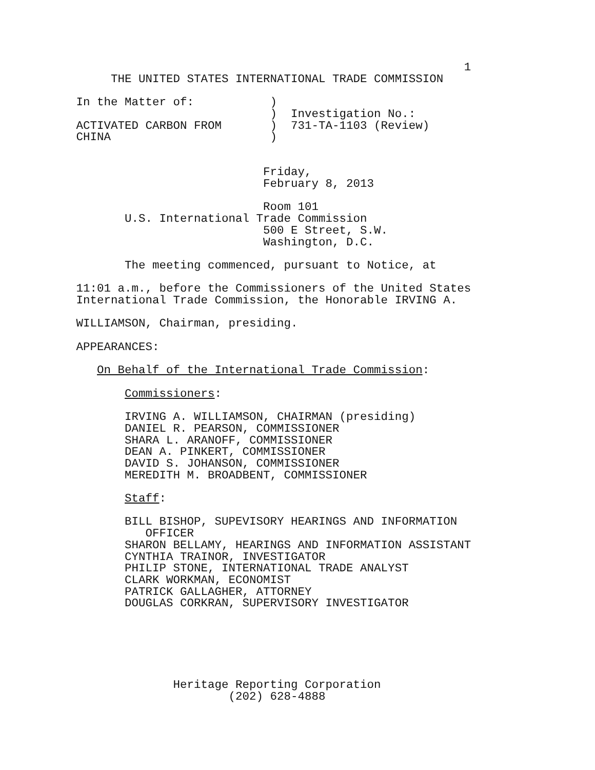1
                THE UNITED STATES INTERNATIONAL TRADE COMMISSION

           In the Matter of:           )
                                       )  Investigation No.:
           ACTIVATED CARBON FROM       )  731-TA-1103 (Review)
           CHINA                       )


                                      Friday,
                                      February 8, 2013

                                      Room 101
                  U.S. International Trade Commission
                                      500 E Street, S.W.
                                      Washington, D.C.

                  The meeting commenced, pursuant to Notice, at

           11:01 a.m., before the Commissioners of the United States
           International Trade Commission, the Honorable IRVING A.

           WILLIAMSON, Chairman, presiding.

           APPEARANCES:

              On Behalf of the International Trade Commission:

                  Commissioners:

                  IRVING A. WILLIAMSON, CHAIRMAN (presiding)
                  DANIEL R. PEARSON, COMMISSIONER
                  SHARA L. ARANOFF, COMMISSIONER
                  DEAN A. PINKERT, COMMISSIONER
                  DAVID S. JOHANSON, COMMISSIONER
                  MEREDITH M. BROADBENT, COMMISSIONER

                  Staff:

                  BILL BISHOP, SUPEVISORY HEARINGS AND INFORMATION
                     OFFICER
                  SHARON BELLAMY, HEARINGS AND INFORMATION ASSISTANT
                  CYNTHIA TRAINOR, INVESTIGATOR
                  PHILIP STONE, INTERNATIONAL TRADE ANALYST
                  CLARK WORKMAN, ECONOMIST
                  PATRICK GALLAGHER, ATTORNEY
                  DOUGLAS CORKRAN, SUPERVISORY INVESTIGATOR






                         Heritage Reporting Corporation
                                 (202) 628-4888